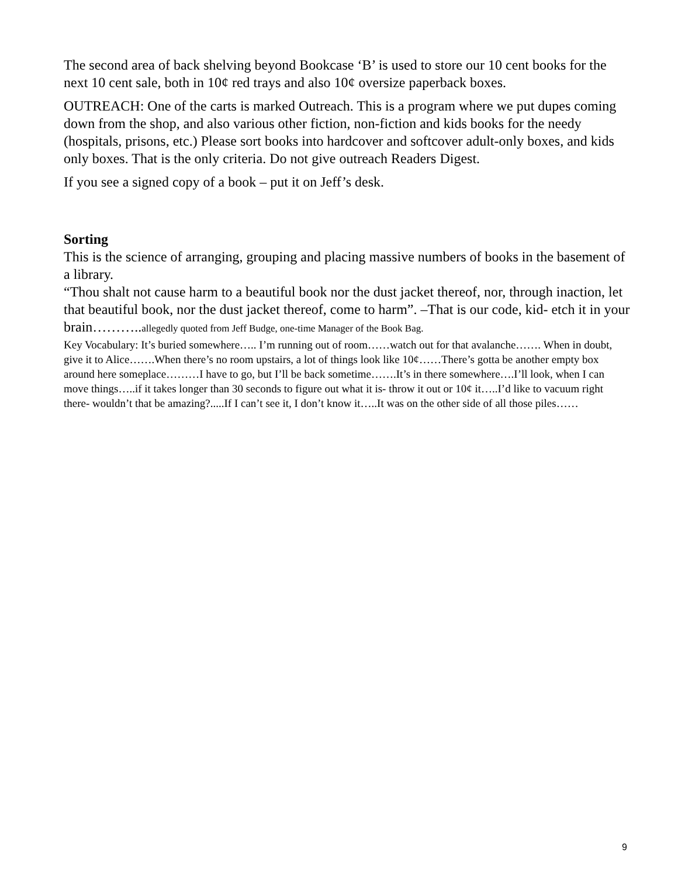The second area of back shelving beyond Bookcase ‘B’ is used to store our 10 cent books for the next 10 cent sale, both in 10¢ red trays and also 10¢ oversize paperback boxes.
OUTREACH: One of the carts is marked Outreach. This is a program where we put dupes coming down from the shop, and also various other fiction, non-fiction and kids books for the needy (hospitals, prisons, etc.) Please sort books into hardcover and softcover adult-only boxes, and kids only boxes. That is the only criteria. Do not give outreach Readers Digest.
If you see a signed copy of a book – put it on Jeff’s desk.
Sorting
This is the science of arranging, grouping and placing massive numbers of books in the basement of a library.
“Thou shalt not cause harm to a beautiful book nor the dust jacket thereof, nor, through inaction, let that beautiful book, nor the dust jacket thereof, come to harm”. –That is our code, kid- etch it in your brain………..allegedly quoted from Jeff Budge, one-time Manager of the Book Bag.
Key Vocabulary: It’s buried somewhere….. I’m running out of room……watch out for that avalanche……. When in doubt, give it to Alice…….When there’s no room upstairs, a lot of things look like 10¢……There’s gotta be another empty box around here someplace………I have to go, but I’ll be back sometime…….It’s in there somewhere….I’ll look, when I can move things…..if it takes longer than 30 seconds to figure out what it is- throw it out or 10¢ it…..I’d like to vacuum right there- wouldn’t that be amazing?.....If I can’t see it, I don’t know it…..It was on the other side of all those piles……
9